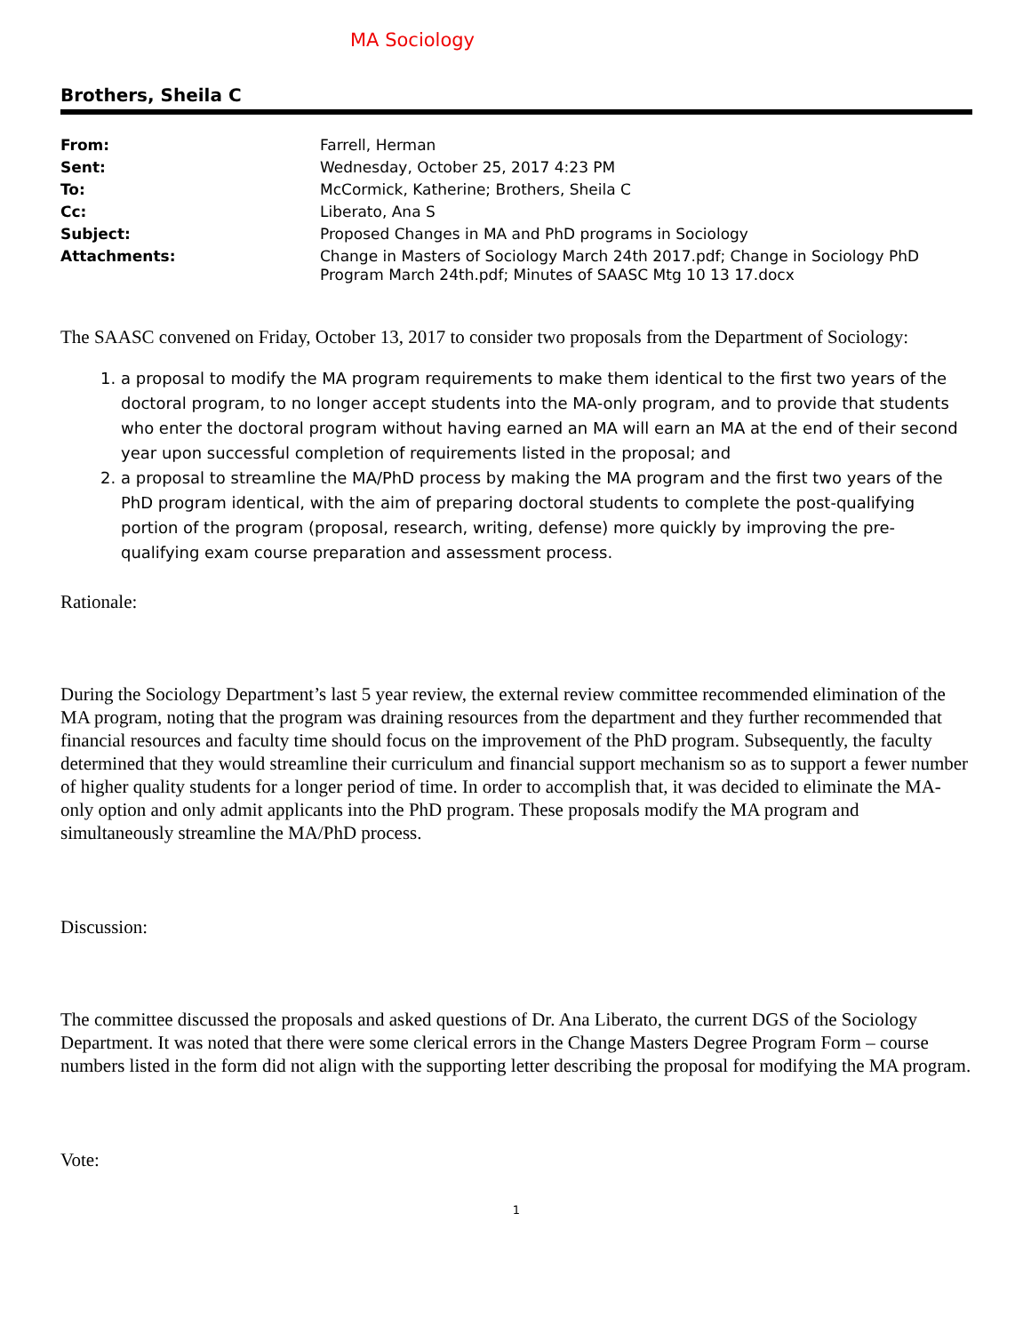MA Sociology
Brothers, Sheila C
| From: | Farrell, Herman |
| Sent: | Wednesday, October 25, 2017 4:23 PM |
| To: | McCormick, Katherine; Brothers, Sheila C |
| Cc: | Liberato, Ana S |
| Subject: | Proposed Changes in MA and PhD programs in Sociology |
| Attachments: | Change in Masters of Sociology March 24th 2017.pdf; Change in Sociology PhD Program March 24th.pdf; Minutes of SAASC Mtg 10 13 17.docx |
The SAASC convened on Friday, October 13, 2017 to consider two proposals from the Department of Sociology:
1. a proposal to modify the MA program requirements to make them identical to the first two years of the doctoral program, to no longer accept students into the MA-only program, and to provide that students who enter the doctoral program without having earned an MA will earn an MA at the end of their second year upon successful completion of requirements listed in the proposal; and
2. a proposal to streamline the MA/PhD process by making the MA program and the first two years of the PhD program identical, with the aim of preparing doctoral students to complete the post-qualifying portion of the program (proposal, research, writing, defense) more quickly by improving the pre-qualifying exam course preparation and assessment process.
Rationale:
During the Sociology Department’s last 5 year review, the external review committee recommended elimination of the MA program, noting that the program was draining resources from the department and they further recommended that financial resources and faculty time should focus on the improvement of the PhD program. Subsequently, the faculty determined that they would streamline their curriculum and financial support mechanism so as to support a fewer number of higher quality students for a longer period of time. In order to accomplish that, it was decided to eliminate the MA-only option and only admit applicants into the PhD program. These proposals modify the MA program and simultaneously streamline the MA/PhD process.
Discussion:
The committee discussed the proposals and asked questions of Dr. Ana Liberato, the current DGS of the Sociology Department. It was noted that there were some clerical errors in the Change Masters Degree Program Form – course numbers listed in the form did not align with the supporting letter describing the proposal for modifying the MA program.
Vote:
1